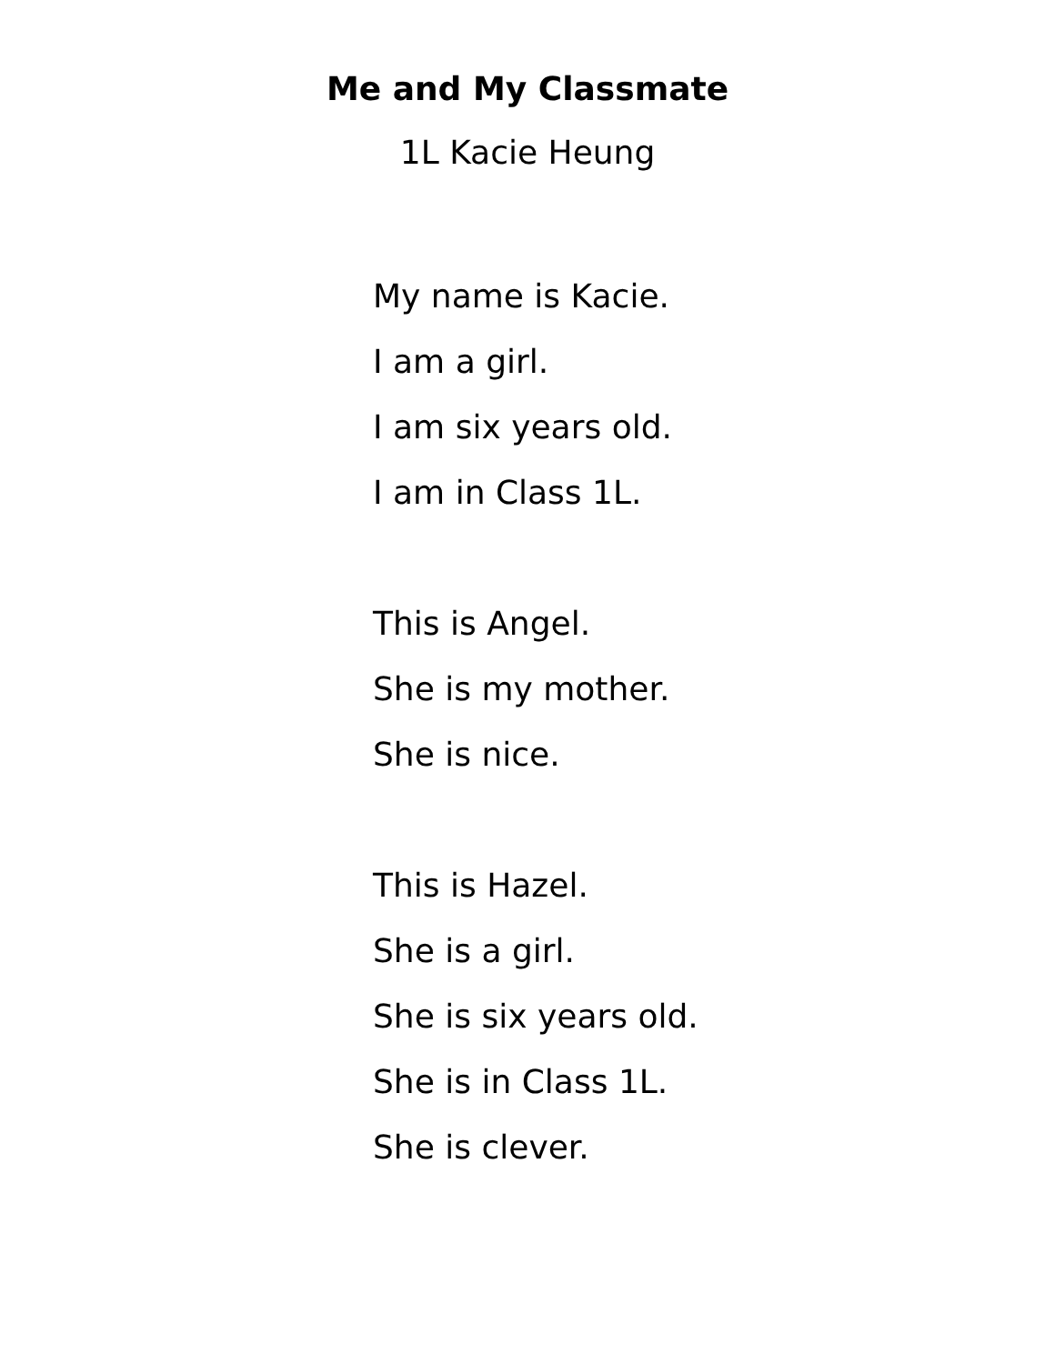Me and My Classmate
1L Kacie Heung
My name is Kacie.
I am a girl.
I am six years old.
I am in Class 1L.
This is Angel.
She is my mother.
She is nice.
This is Hazel.
She is a girl.
She is six years old.
She is in Class 1L.
She is clever.